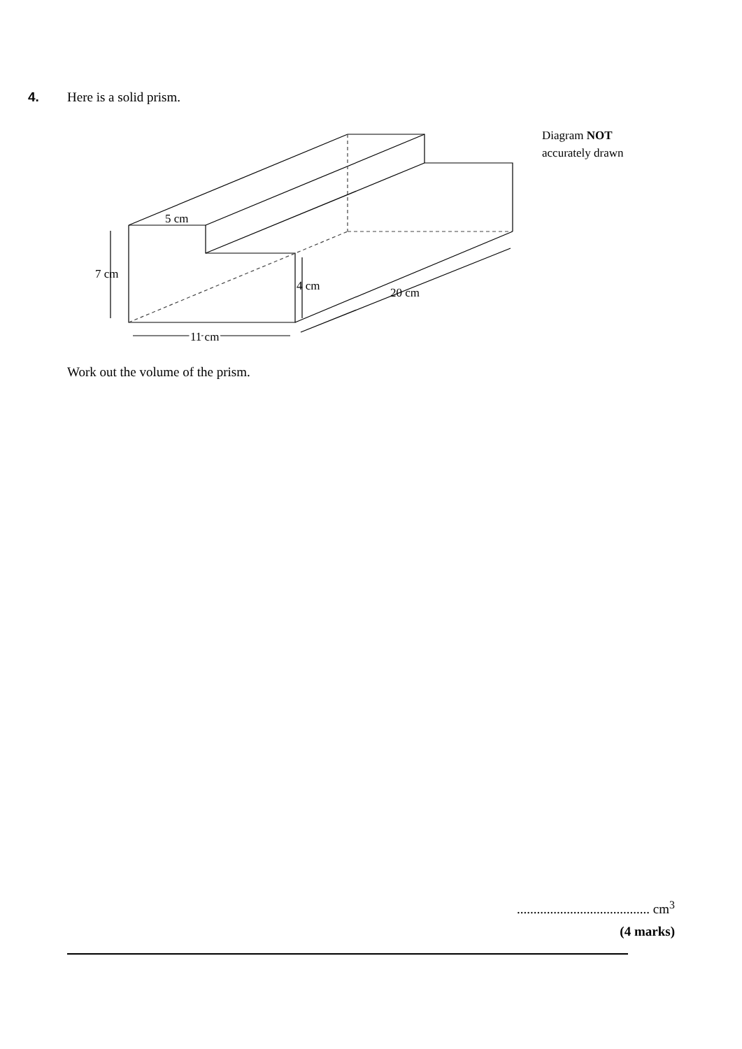4. Here is a solid prism.
7 cm
4 cm
11 cm
5 cm
20 cm
Diagram NOT
accurately drawn
Work out the volume of the prism.
........................................ cm<sup>3</sup>
(4 marks)